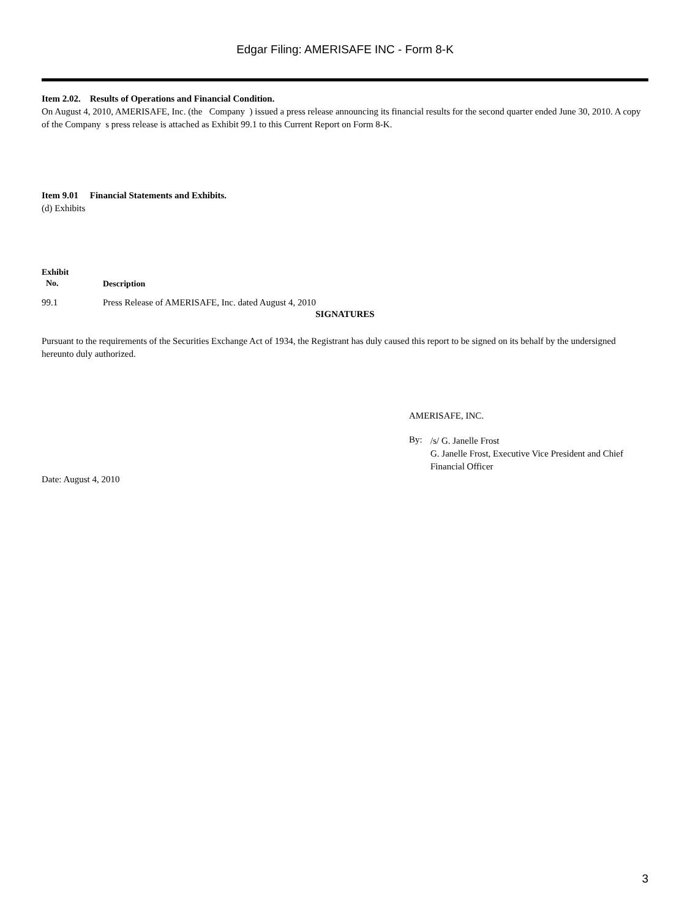Edgar Filing: AMERISAFE INC - Form 8-K
Item 2.02. Results of Operations and Financial Condition.
On August 4, 2010, AMERISAFE, Inc. (the Company ) issued a press release announcing its financial results for the second quarter ended June 30, 2010. A copy of the Company s press release is attached as Exhibit 99.1 to this Current Report on Form 8-K.
Item 9.01 Financial Statements and Exhibits.
(d) Exhibits
| Exhibit No. | Description |
| --- | --- |
| 99.1 | Press Release of AMERISAFE, Inc. dated August 4, 2010 |
SIGNATURES
Pursuant to the requirements of the Securities Exchange Act of 1934, the Registrant has duly caused this report to be signed on its behalf by the undersigned hereunto duly authorized.
AMERISAFE, INC.
| By: | /s/ G. Janelle Frost G. Janelle Frost, Executive Vice President and Chief Financial Officer |
Date: August 4, 2010
3